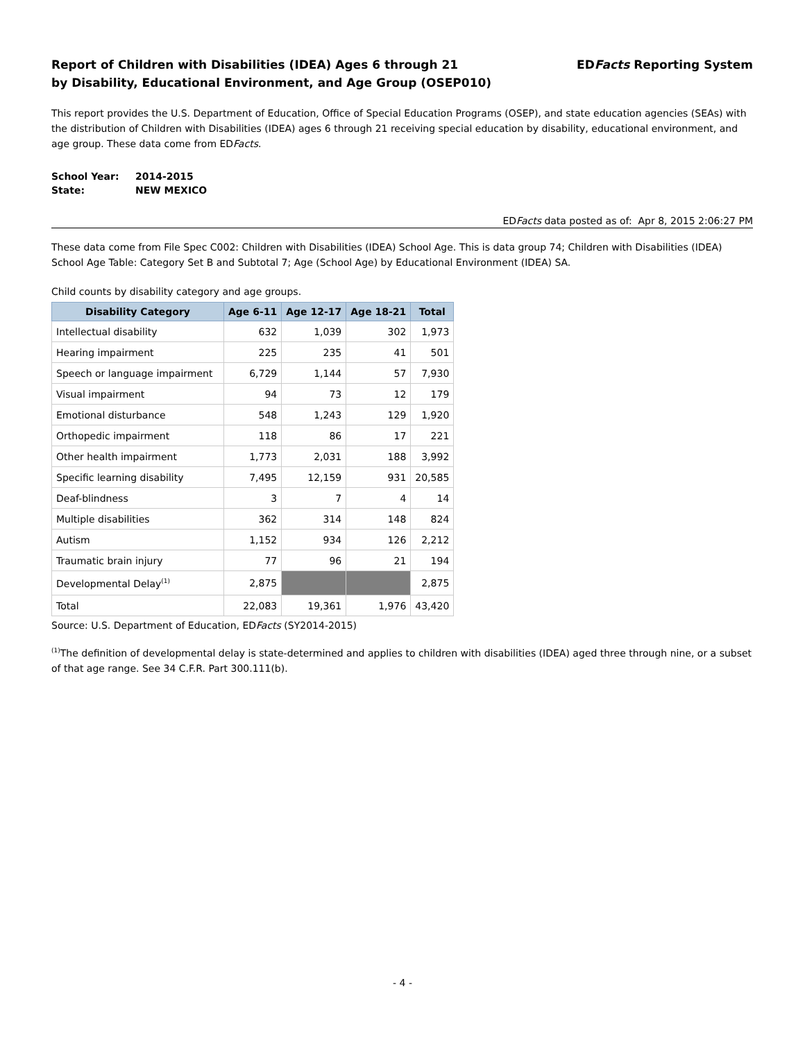Report of Children with Disabilities (IDEA) Ages 6 through 21
by Disability, Educational Environment, and Age Group (OSEP010)
EDFacts Reporting System
This report provides the U.S. Department of Education, Office of Special Education Programs (OSEP), and state education agencies (SEAs) with the distribution of Children with Disabilities (IDEA) ages 6 through 21 receiving special education by disability, educational environment, and age group. These data come from EDFacts.
| School Year: | 2014-2015 |
| State: | NEW MEXICO |
EDFacts data posted as of: Apr 8, 2015 2:06:27 PM
These data come from File Spec C002: Children with Disabilities (IDEA) School Age. This is data group 74; Children with Disabilities (IDEA) School Age Table: Category Set B and Subtotal 7; Age (School Age) by Educational Environment (IDEA) SA.
Child counts by disability category and age groups.
| Disability Category | Age 6-11 | Age 12-17 | Age 18-21 | Total |
| --- | --- | --- | --- | --- |
| Intellectual disability | 632 | 1,039 | 302 | 1,973 |
| Hearing impairment | 225 | 235 | 41 | 501 |
| Speech or language impairment | 6,729 | 1,144 | 57 | 7,930 |
| Visual impairment | 94 | 73 | 12 | 179 |
| Emotional disturbance | 548 | 1,243 | 129 | 1,920 |
| Orthopedic impairment | 118 | 86 | 17 | 221 |
| Other health impairment | 1,773 | 2,031 | 188 | 3,992 |
| Specific learning disability | 7,495 | 12,159 | 931 | 20,585 |
| Deaf-blindness | 3 | 7 | 4 | 14 |
| Multiple disabilities | 362 | 314 | 148 | 824 |
| Autism | 1,152 | 934 | 126 | 2,212 |
| Traumatic brain injury | 77 | 96 | 21 | 194 |
| Developmental Delay<sup>(1)</sup> | 2,875 | | | 2,875 |
| Total | 22,083 | 19,361 | 1,976 | 43,420 |
Source: U.S. Department of Education, EDFacts (SY2014-2015)
<sup>(1)</sup> The definition of developmental delay is state-determined and applies to children with disabilities (IDEA) aged three through nine, or a subset of that age range. See 34 C.F.R. Part 300.111(b).
- 4 -